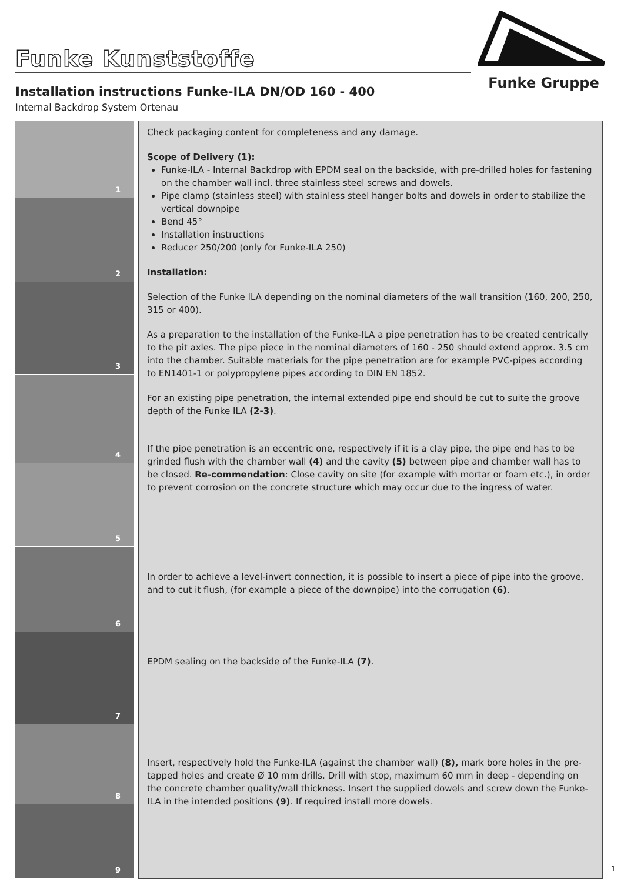Funke Kunststoffe
Funke Gruppe
Installation instructions Funke-ILA DN/OD 160 - 400
Internal Backdrop System Ortenau
1
2
3
4
5
6
7
8
9
Check packaging content for completeness and any damage.
Scope of Delivery (1):
Funke-ILA - Internal Backdrop with EPDM seal on the backside, with pre-drilled holes for fastening on the chamber wall incl. three stainless steel screws and dowels.
Pipe clamp (stainless steel) with stainless steel hanger bolts and dowels in order to stabilize the vertical downpipe
Bend 45°
Installation instructions
Reducer 250/200 (only for Funke-ILA 250)
Installation:
Selection of the Funke ILA depending on the nominal diameters of the wall transition (160, 200, 250, 315 or 400).
As a preparation to the installation of the Funke-ILA a pipe penetration has to be created centrically to the pit axles. The pipe piece in the nominal diameters of 160 - 250 should extend approx. 3.5 cm into the chamber. Suitable materials for the pipe penetration are for example PVC-pipes according to EN1401-1 or polypropylene pipes according to DIN EN 1852.
For an existing pipe penetration, the internal extended pipe end should be cut to suite the groove depth of the Funke ILA (2-3).
If the pipe penetration is an eccentric one, respectively if it is a clay pipe, the pipe end has to be grinded flush with the chamber wall (4) and the cavity (5) between pipe and chamber wall has to be closed. Re-commendation: Close cavity on site (for example with mortar or foam etc.), in order to prevent corrosion on the concrete structure which may occur due to the ingress of water.
In order to achieve a level-invert connection, it is possible to insert a piece of pipe into the groove, and to cut it flush, (for example a piece of the downpipe) into the corrugation (6).
EPDM sealing on the backside of the Funke-ILA (7).
Insert, respectively hold the Funke-ILA (against the chamber wall) (8), mark bore holes in the pre-tapped holes and create Ø 10 mm drills. Drill with stop, maximum 60 mm in deep - depending on the concrete chamber quality/wall thickness. Insert the supplied dowels and screw down the Funke-ILA in the intended positions (9). If required install more dowels.
1